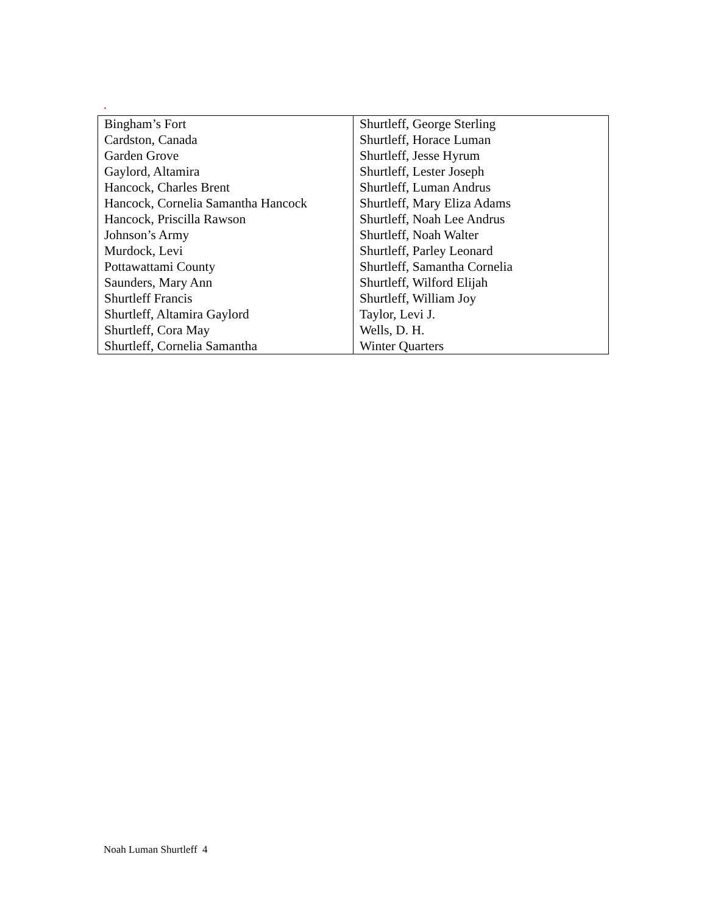.
| Bingham’s Fort | Shurtleff, George Sterling |
| Cardston, Canada | Shurtleff, Horace Luman |
| Garden Grove | Shurtleff, Jesse Hyrum |
| Gaylord, Altamira | Shurtleff, Lester Joseph |
| Hancock, Charles Brent | Shurtleff, Luman Andrus |
| Hancock, Cornelia Samantha Hancock | Shurtleff, Mary Eliza Adams |
| Hancock, Priscilla Rawson | Shurtleff, Noah Lee Andrus |
| Johnson’s Army | Shurtleff, Noah Walter |
| Murdock, Levi | Shurtleff, Parley Leonard |
| Pottawattami County | Shurtleff, Samantha Cornelia |
| Saunders, Mary Ann | Shurtleff, Wilford Elijah |
| Shurtleff Francis | Shurtleff, William Joy |
| Shurtleff, Altamira Gaylord | Taylor, Levi J. |
| Shurtleff, Cora May | Wells, D. H. |
| Shurtleff, Cornelia Samantha | Winter Quarters |
Noah Luman Shurtleff 4